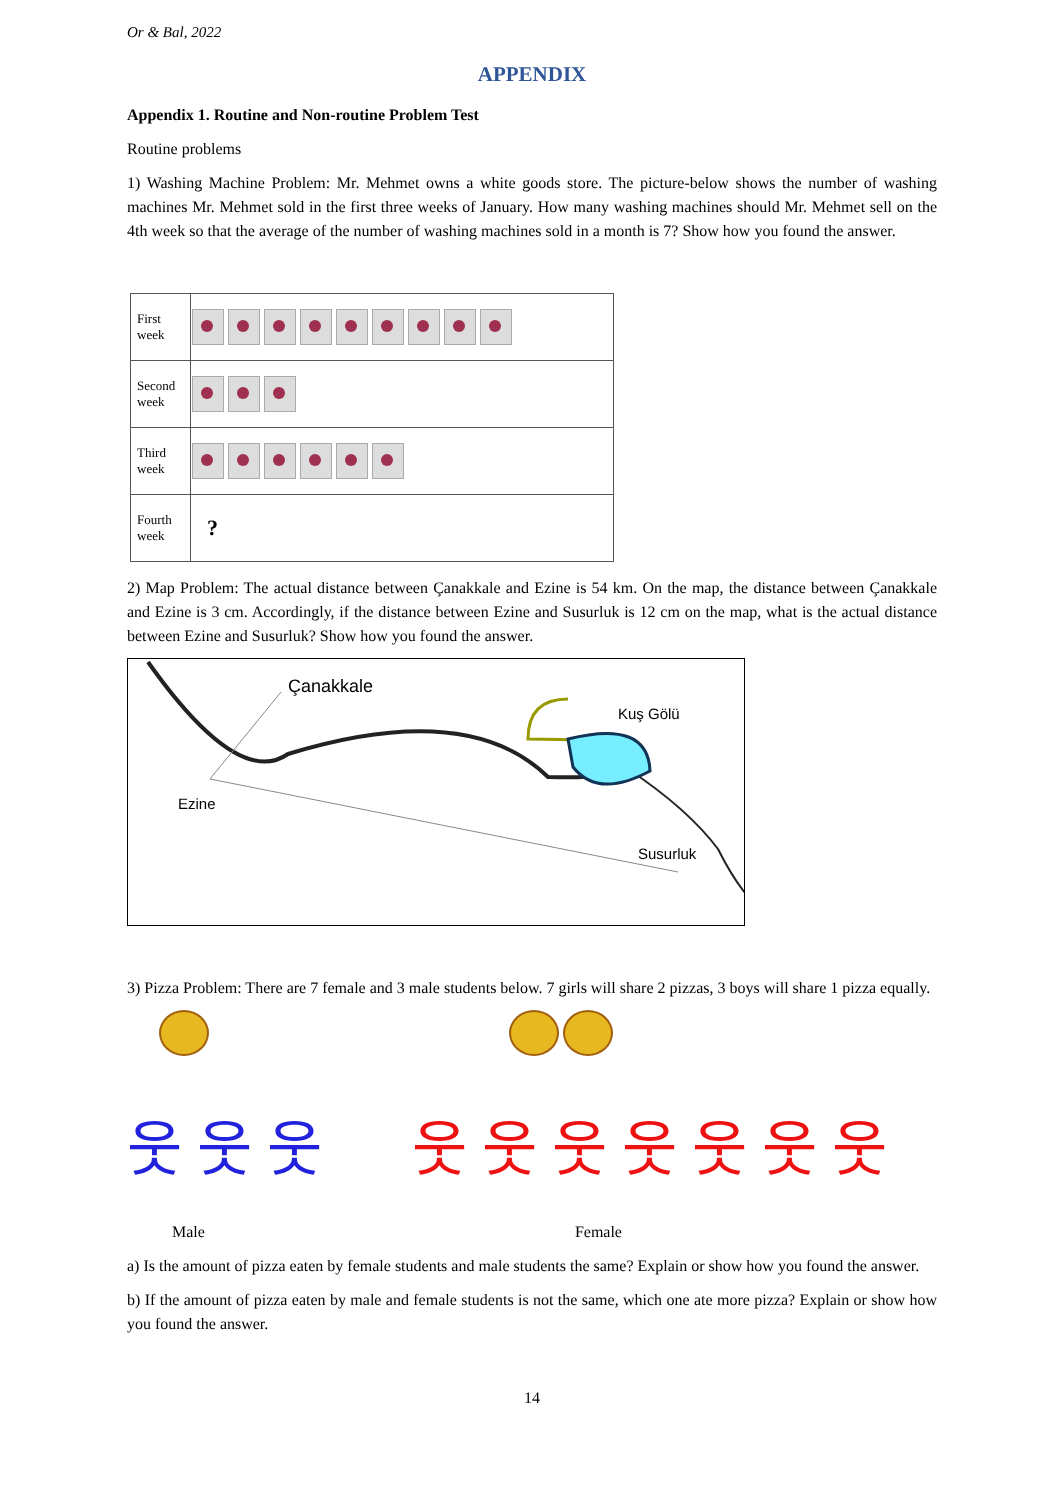Or & Bal, 2022
APPENDIX
Appendix 1. Routine and Non-routine Problem Test
Routine problems
1) Washing Machine Problem: Mr. Mehmet owns a white goods store. The picture-below shows the number of washing machines Mr. Mehmet sold in the first three weeks of January. How many washing machines should Mr. Mehmet sell on the 4th week so that the average of the number of washing machines sold in a month is 7? Show how you found the answer.
| First week | |
| Second week | |
| Third week | |
| Fourth week | ? |
2) Map Problem: The actual distance between Çanakkale and Ezine is 54 km. On the map, the distance between Çanakkale and Ezine is 3 cm. Accordingly, if the distance between Ezine and Susurluk is 12 cm on the map, what is the actual distance between Ezine and Susurluk? Show how you found the answer.
Çanakkale
Kuş Gölü
Ezine
Susurluk
3) Pizza Problem: There are 7 female and 3 male students below. 7 girls will share 2 pizzas, 3 boys will share 1 pizza equally.
웃 웃 웃 웃 웃 웃 웃 웃 웃 웃
Male Female
a) Is the amount of pizza eaten by female students and male students the same? Explain or show how you found the answer.
b) If the amount of pizza eaten by male and female students is not the same, which one ate more pizza? Explain or show how you found the answer.
14